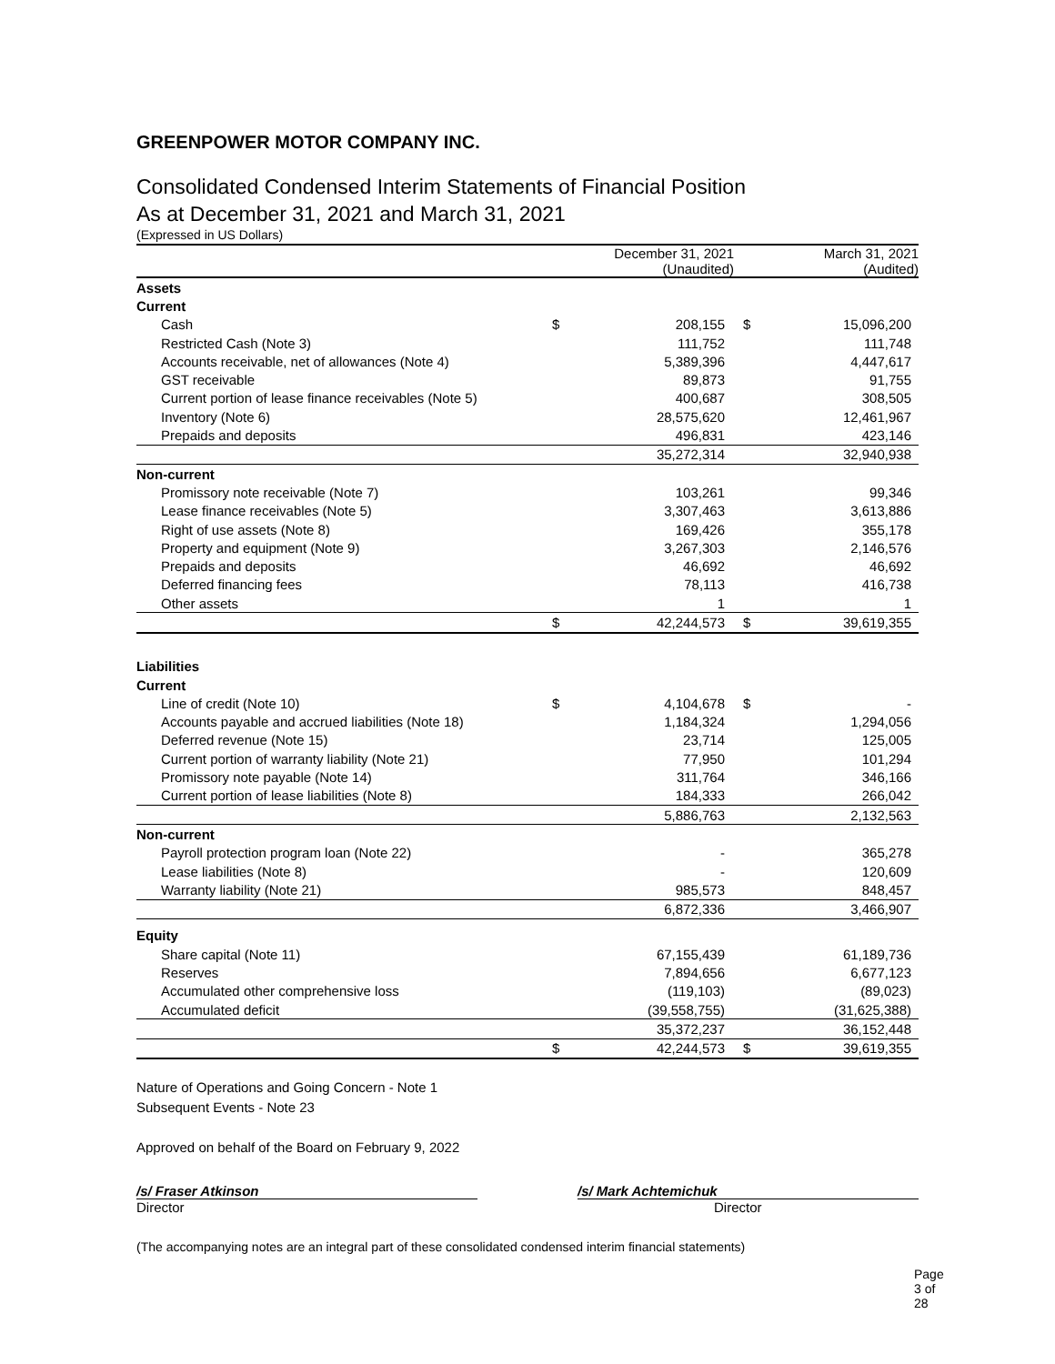GREENPOWER MOTOR COMPANY INC.
Consolidated Condensed Interim Statements of Financial Position
As at December 31, 2021 and March 31, 2021
(Expressed in US Dollars)
| | December 31, 2021 (Unaudited) | | March 31, 2021 (Audited) | |
| --- | --- | --- | --- | --- |
| Assets | | | | |
| Current | | | | |
| Cash | $ | 208,155 | $ | 15,096,200 |
| Restricted Cash (Note 3) | | 111,752 | | 111,748 |
| Accounts receivable, net of allowances (Note 4) | | 5,389,396 | | 4,447,617 |
| GST receivable | | 89,873 | | 91,755 |
| Current portion of lease finance receivables (Note 5) | | 400,687 | | 308,505 |
| Inventory (Note 6) | | 28,575,620 | | 12,461,967 |
| Prepaids and deposits | | 496,831 | | 423,146 |
| | | 35,272,314 | | 32,940,938 |
| Non-current | | | | |
| Promissory note receivable (Note 7) | | 103,261 | | 99,346 |
| Lease finance receivables (Note 5) | | 3,307,463 | | 3,613,886 |
| Right of use assets (Note 8) | | 169,426 | | 355,178 |
| Property and equipment (Note 9) | | 3,267,303 | | 2,146,576 |
| Prepaids and deposits | | 46,692 | | 46,692 |
| Deferred financing fees | | 78,113 | | 416,738 |
| Other assets | | 1 | | 1 |
| | $ | 42,244,573 | $ | 39,619,355 |
| Liabilities | | | | |
| Current | | | | |
| Line of credit (Note 10) | $ | 4,104,678 | $ | - |
| Accounts payable and accrued liabilities (Note 18) | | 1,184,324 | | 1,294,056 |
| Deferred revenue (Note 15) | | 23,714 | | 125,005 |
| Current portion of warranty liability (Note 21) | | 77,950 | | 101,294 |
| Promissory note payable (Note 14) | | 311,764 | | 346,166 |
| Current portion of lease liabilities (Note 8) | | 184,333 | | 266,042 |
| | | 5,886,763 | | 2,132,563 |
| Non-current | | | | |
| Payroll protection program loan (Note 22) | | - | | 365,278 |
| Lease liabilities (Note 8) | | - | | 120,609 |
| Warranty liability (Note 21) | | 985,573 | | 848,457 |
| | | 6,872,336 | | 3,466,907 |
| Equity | | | | |
| Share capital (Note 11) | | 67,155,439 | | 61,189,736 |
| Reserves | | 7,894,656 | | 6,677,123 |
| Accumulated other comprehensive loss | | (119,103) | | (89,023) |
| Accumulated deficit | | (39,558,755) | | (31,625,388) |
| | | 35,372,237 | | 36,152,448 |
| | $ | 42,244,573 | $ | 39,619,355 |
Nature of Operations and Going Concern - Note 1
Subsequent Events - Note 23
Approved on behalf of the Board on February 9, 2022
/s/ Fraser Atkinson
Director
/s/ Mark Achtemichuk
Director
(The accompanying notes are an integral part of these consolidated condensed interim financial statements)
Page 3 of 28